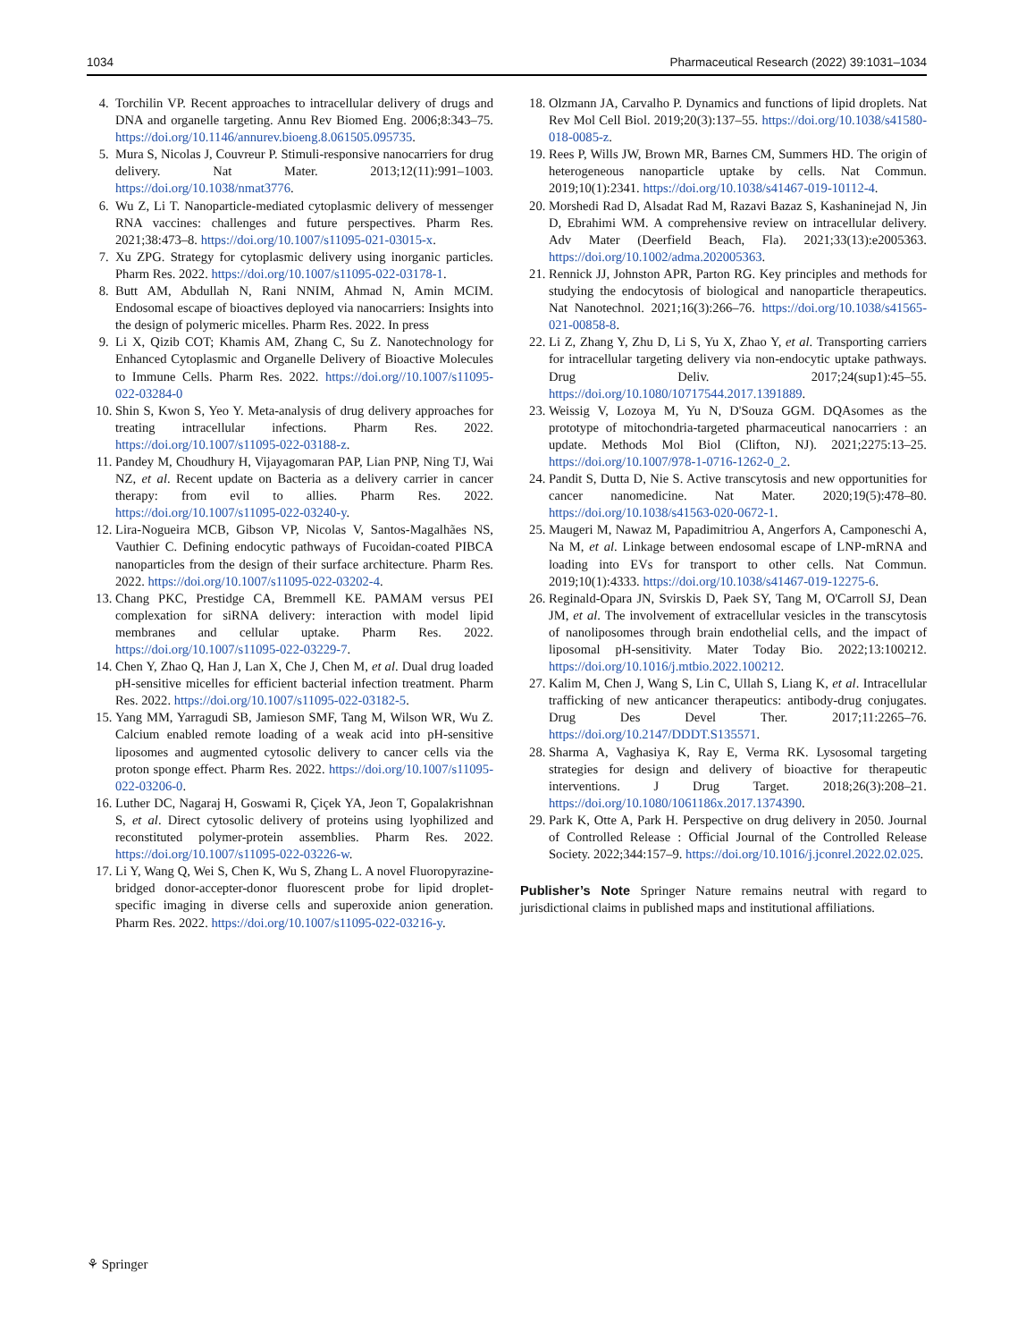1034 Pharmaceutical Research (2022) 39:1031–1034
4. Torchilin VP. Recent approaches to intracellular delivery of drugs and DNA and organelle targeting. Annu Rev Biomed Eng. 2006;8:343–75. https://doi.org/10.1146/annurev.bioeng.8.061505.095735.
5. Mura S, Nicolas J, Couvreur P. Stimuli-responsive nanocarriers for drug delivery. Nat Mater. 2013;12(11):991–1003. https://doi.org/10.1038/nmat3776.
6. Wu Z, Li T. Nanoparticle-mediated cytoplasmic delivery of messenger RNA vaccines: challenges and future perspectives. Pharm Res. 2021;38:473–8. https://doi.org/10.1007/s11095-021-03015-x.
7. Xu ZPG. Strategy for cytoplasmic delivery using inorganic particles. Pharm Res. 2022. https://doi.org/10.1007/s11095-022-03178-1.
8. Butt AM, Abdullah N, Rani NNIM, Ahmad N, Amin MCIM. Endosomal escape of bioactives deployed via nanocarriers: Insights into the design of polymeric micelles. Pharm Res. 2022. In press
9. Li X, Qizib COT; Khamis AM, Zhang C, Su Z. Nanotechnology for Enhanced Cytoplasmic and Organelle Delivery of Bioactive Molecules to Immune Cells. Pharm Res. 2022. https://doi.org//10.1007/s11095-022-03284-0
10. Shin S, Kwon S, Yeo Y. Meta-analysis of drug delivery approaches for treating intracellular infections. Pharm Res. 2022. https://doi.org/10.1007/s11095-022-03188-z.
11. Pandey M, Choudhury H, Vijayagomaran PAP, Lian PNP, Ning TJ, Wai NZ, et al. Recent update on Bacteria as a delivery carrier in cancer therapy: from evil to allies. Pharm Res. 2022. https://doi.org/10.1007/s11095-022-03240-y.
12. Lira-Nogueira MCB, Gibson VP, Nicolas V, Santos-Magalhães NS, Vauthier C. Defining endocytic pathways of Fucoidan-coated PIBCA nanoparticles from the design of their surface architecture. Pharm Res. 2022. https://doi.org/10.1007/s11095-022-03202-4.
13. Chang PKC, Prestidge CA, Bremmell KE. PAMAM versus PEI complexation for siRNA delivery: interaction with model lipid membranes and cellular uptake. Pharm Res. 2022. https://doi.org/10.1007/s11095-022-03229-7.
14. Chen Y, Zhao Q, Han J, Lan X, Che J, Chen M, et al. Dual drug loaded pH-sensitive micelles for efficient bacterial infection treatment. Pharm Res. 2022. https://doi.org/10.1007/s11095-022-03182-5.
15. Yang MM, Yarragudi SB, Jamieson SMF, Tang M, Wilson WR, Wu Z. Calcium enabled remote loading of a weak acid into pH-sensitive liposomes and augmented cytosolic delivery to cancer cells via the proton sponge effect. Pharm Res. 2022. https://doi.org/10.1007/s11095-022-03206-0.
16. Luther DC, Nagaraj H, Goswami R, Çiçek YA, Jeon T, Gopalakrishnan S, et al. Direct cytosolic delivery of proteins using lyophilized and reconstituted polymer-protein assemblies. Pharm Res. 2022. https://doi.org/10.1007/s11095-022-03226-w.
17. Li Y, Wang Q, Wei S, Chen K, Wu S, Zhang L. A novel Fluoropyrazine-bridged donor-accepter-donor fluorescent probe for lipid droplet-specific imaging in diverse cells and superoxide anion generation. Pharm Res. 2022. https://doi.org/10.1007/s11095-022-03216-y.
18. Olzmann JA, Carvalho P. Dynamics and functions of lipid droplets. Nat Rev Mol Cell Biol. 2019;20(3):137–55. https://doi.org/10.1038/s41580-018-0085-z.
19. Rees P, Wills JW, Brown MR, Barnes CM, Summers HD. The origin of heterogeneous nanoparticle uptake by cells. Nat Commun. 2019;10(1):2341. https://doi.org/10.1038/s41467-019-10112-4.
20. Morshedi Rad D, Alsadat Rad M, Razavi Bazaz S, Kashaninejad N, Jin D, Ebrahimi WM. A comprehensive review on intracellular delivery. Adv Mater (Deerfield Beach, Fla). 2021;33(13):e2005363. https://doi.org/10.1002/adma.202005363.
21. Rennick JJ, Johnston APR, Parton RG. Key principles and methods for studying the endocytosis of biological and nanoparticle therapeutics. Nat Nanotechnol. 2021;16(3):266–76. https://doi.org/10.1038/s41565-021-00858-8.
22. Li Z, Zhang Y, Zhu D, Li S, Yu X, Zhao Y, et al. Transporting carriers for intracellular targeting delivery via non-endocytic uptake pathways. Drug Deliv. 2017;24(sup1):45–55. https://doi.org/10.1080/10717544.2017.1391889.
23. Weissig V, Lozoya M, Yu N, D'Souza GGM. DQAsomes as the prototype of mitochondria-targeted pharmaceutical nanocarriers : an update. Methods Mol Biol (Clifton, NJ). 2021;2275:13–25. https://doi.org/10.1007/978-1-0716-1262-0_2.
24. Pandit S, Dutta D, Nie S. Active transcytosis and new opportunities for cancer nanomedicine. Nat Mater. 2020;19(5):478–80. https://doi.org/10.1038/s41563-020-0672-1.
25. Maugeri M, Nawaz M, Papadimitriou A, Angerfors A, Camponeschi A, Na M, et al. Linkage between endosomal escape of LNP-mRNA and loading into EVs for transport to other cells. Nat Commun. 2019;10(1):4333. https://doi.org/10.1038/s41467-019-12275-6.
26. Reginald-Opara JN, Svirskis D, Paek SY, Tang M, O'Carroll SJ, Dean JM, et al. The involvement of extracellular vesicles in the transcytosis of nanoliposomes through brain endothelial cells, and the impact of liposomal pH-sensitivity. Mater Today Bio. 2022;13:100212. https://doi.org/10.1016/j.mtbio.2022.100212.
27. Kalim M, Chen J, Wang S, Lin C, Ullah S, Liang K, et al. Intracellular trafficking of new anticancer therapeutics: antibody-drug conjugates. Drug Des Devel Ther. 2017;11:2265–76. https://doi.org/10.2147/DDDT.S135571.
28. Sharma A, Vaghasiya K, Ray E, Verma RK. Lysosomal targeting strategies for design and delivery of bioactive for therapeutic interventions. J Drug Target. 2018;26(3):208–21. https://doi.org/10.1080/1061186x.2017.1374390.
29. Park K, Otte A, Park H. Perspective on drug delivery in 2050. Journal of Controlled Release : Official Journal of the Controlled Release Society. 2022;344:157–9. https://doi.org/10.1016/j.jconrel.2022.02.025.
Publisher’s Note Springer Nature remains neutral with regard to jurisdictional claims in published maps and institutional affiliations.
⚘ Springer